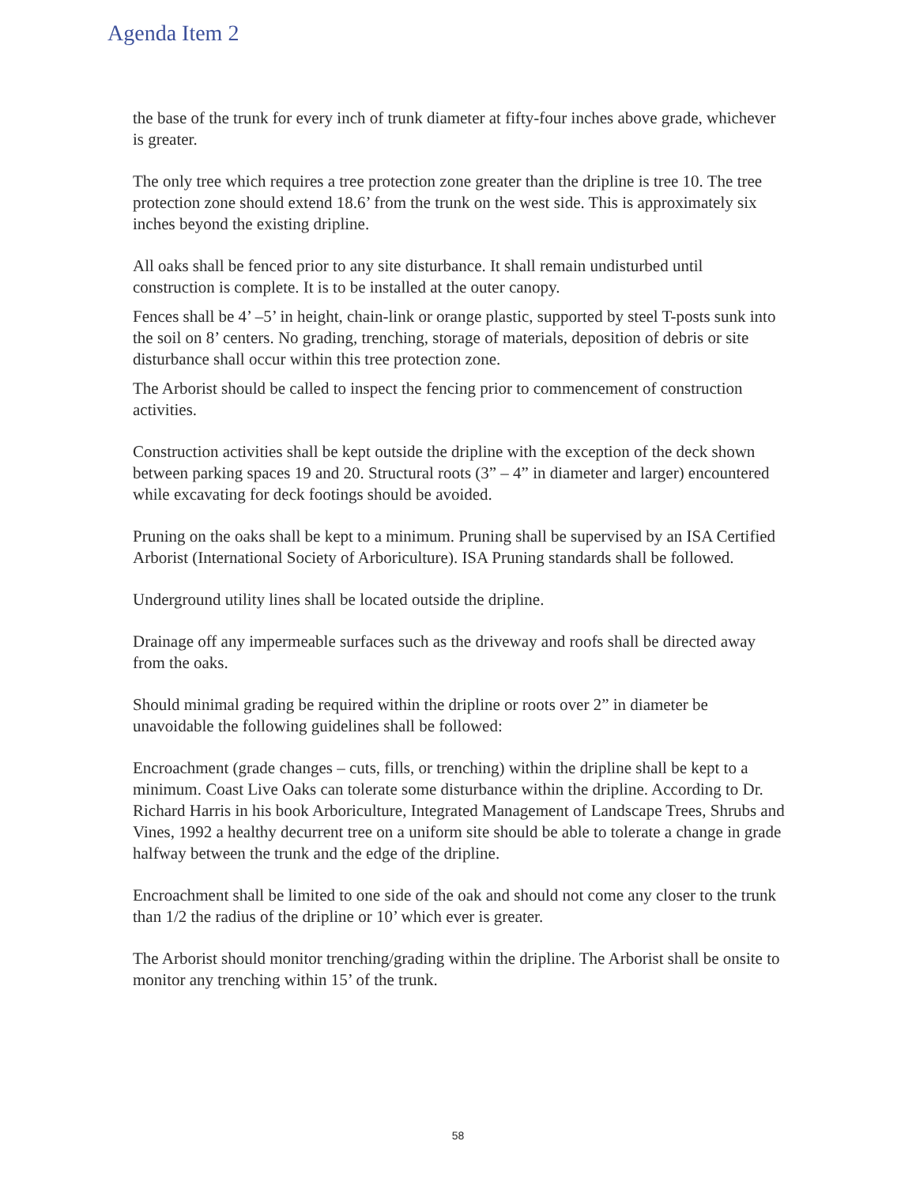Agenda Item 2
the base of the trunk for every inch of trunk diameter at fifty-four inches above grade, whichever is greater.
The only tree which requires a tree protection zone greater than the dripline is tree 10. The tree protection zone should extend 18.6’ from the trunk on the west side. This is approximately six inches beyond the existing dripline.
All oaks shall be fenced prior to any site disturbance. It shall remain undisturbed until construction is complete. It is to be installed at the outer canopy.
Fences shall be 4’ –5’ in height, chain-link or orange plastic, supported by steel T-posts sunk into the soil on 8’ centers. No grading, trenching, storage of materials, deposition of debris or site disturbance shall occur within this tree protection zone.
The Arborist should be called to inspect the fencing prior to commencement of construction activities.
Construction activities shall be kept outside the dripline with the exception of the deck shown between parking spaces 19 and 20. Structural roots (3” – 4” in diameter and larger) encountered while excavating for deck footings should be avoided.
Pruning on the oaks shall be kept to a minimum. Pruning shall be supervised by an ISA Certified Arborist (International Society of Arboriculture). ISA Pruning standards shall be followed.
Underground utility lines shall be located outside the dripline.
Drainage off any impermeable surfaces such as the driveway and roofs shall be directed away from the oaks.
Should minimal grading be required within the dripline or roots over 2” in diameter be unavoidable the following guidelines shall be followed:
Encroachment (grade changes – cuts, fills, or trenching) within the dripline shall be kept to a minimum. Coast Live Oaks can tolerate some disturbance within the dripline. According to Dr. Richard Harris in his book Arboriculture, Integrated Management of Landscape Trees, Shrubs and Vines, 1992 a healthy decurrent tree on a uniform site should be able to tolerate a change in grade halfway between the trunk and the edge of the dripline.
Encroachment shall be limited to one side of the oak and should not come any closer to the trunk than 1/2 the radius of the dripline or 10’ which ever is greater.
The Arborist should monitor trenching/grading within the dripline. The Arborist shall be onsite to monitor any trenching within 15’ of the trunk.
58